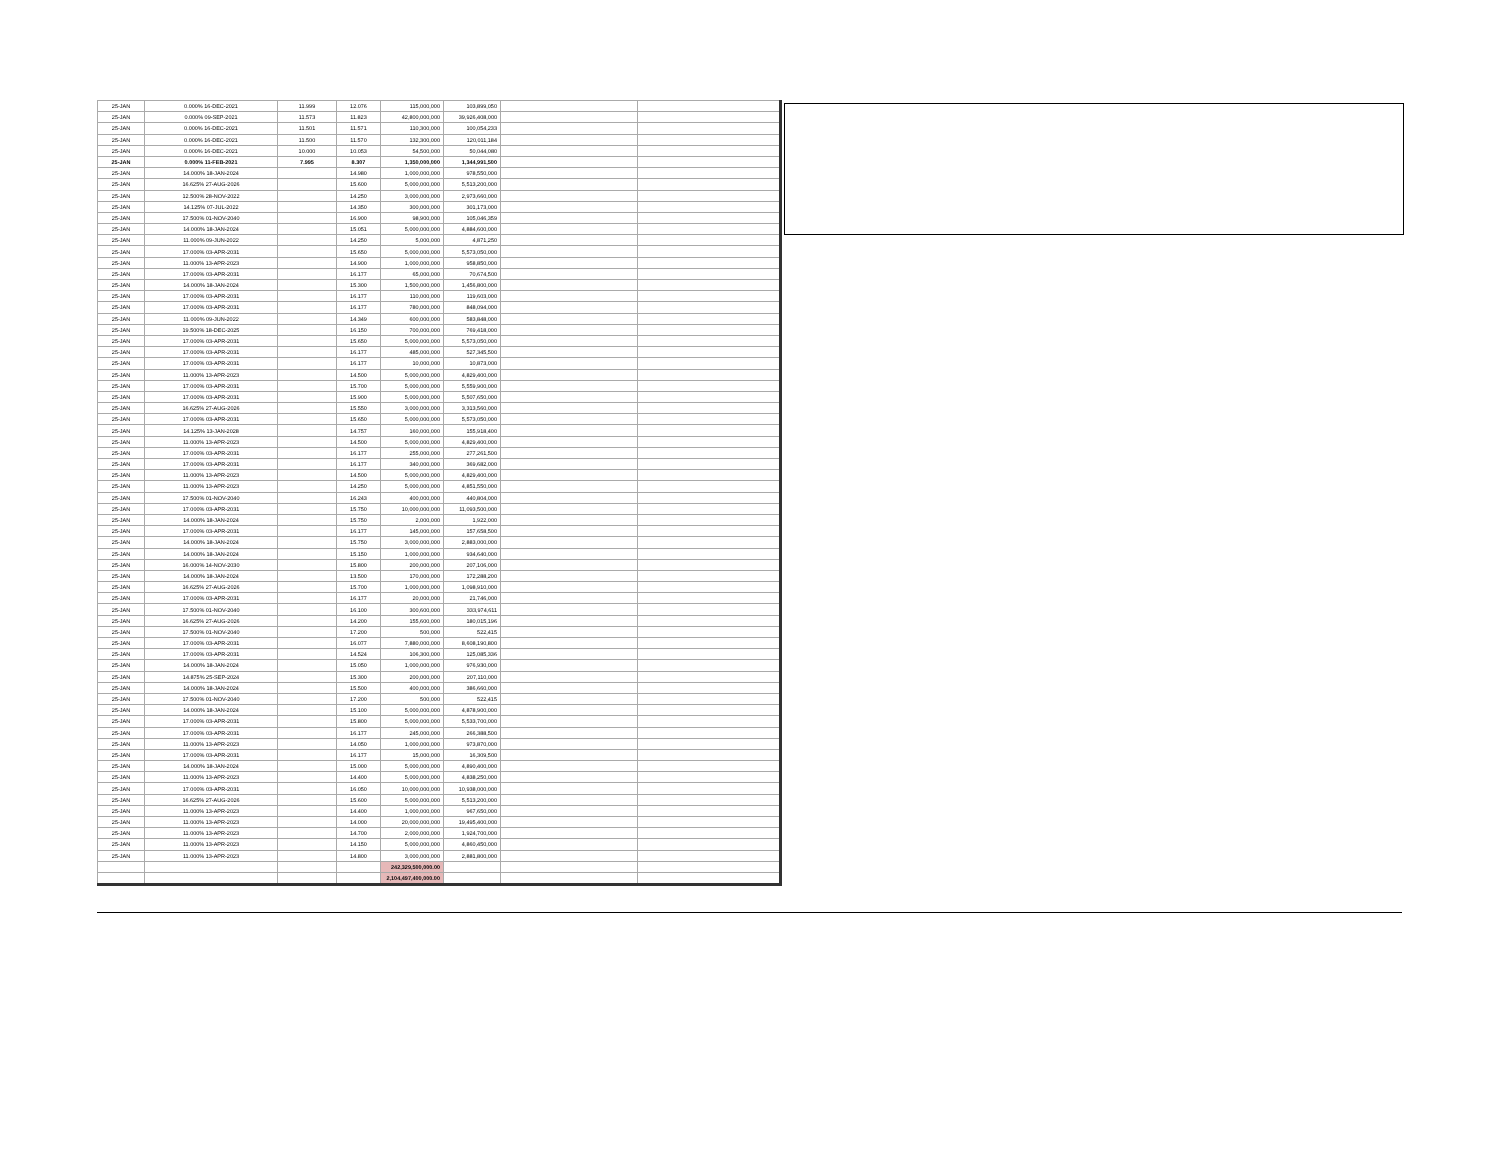| 25-JAN | 0.000% 16-DEC-2021 | 11.999 | 12.076 | 115,000,000 | 103,899,050 | | |
| 25-JAN | 0.000% 09-SEP-2021 | 11.573 | 11.823 | 42,800,000,000 | 39,926,408,000 | | |
| 25-JAN | 0.000% 16-DEC-2021 | 11.501 | 11.571 | 110,300,000 | 100,054,233 | | |
| 25-JAN | 0.000% 16-DEC-2021 | 11.500 | 11.570 | 132,300,000 | 120,011,184 | | |
| 25-JAN | 0.000% 16-DEC-2021 | 10.000 | 10.053 | 54,500,000 | 50,044,080 | | |
| 25-JAN | 0.000% 11-FEB-2021 | 7.995 | 8.307 | 1,350,000,000 | 1,344,991,500 | | |
| 25-JAN | 14.000% 18-JAN-2024 | | 14.980 | 1,000,000,000 | 978,550,000 | | |
| 25-JAN | 16.625% 27-AUG-2026 | | 15.600 | 5,000,000,000 | 5,513,200,000 | | |
| 25-JAN | 12.500% 28-NOV-2022 | | 14.250 | 3,000,000,000 | 2,973,660,000 | | |
| 25-JAN | 14.125% 07-JUL-2022 | | 14.350 | 300,000,000 | 301,173,000 | | |
| 25-JAN | 17.500% 01-NOV-2040 | | 16.900 | 98,900,000 | 105,046,359 | | |
| 25-JAN | 14.000% 18-JAN-2024 | | 15.051 | 5,000,000,000 | 4,884,600,000 | | |
| 25-JAN | 11.000% 09-JUN-2022 | | 14.250 | 5,000,000 | 4,871,250 | | |
| 25-JAN | 17.000% 03-APR-2031 | | 15.650 | 5,000,000,000 | 5,573,050,000 | | |
| 25-JAN | 11.000% 13-APR-2023 | | 14.900 | 1,000,000,000 | 958,850,000 | | |
| 25-JAN | 17.000% 03-APR-2031 | | 16.177 | 65,000,000 | 70,674,500 | | |
| 25-JAN | 14.000% 18-JAN-2024 | | 15.300 | 1,500,000,000 | 1,456,800,000 | | |
| 25-JAN | 17.000% 03-APR-2031 | | 16.177 | 110,000,000 | 119,603,000 | | |
| 25-JAN | 17.000% 03-APR-2031 | | 16.177 | 780,000,000 | 848,094,000 | | |
| 25-JAN | 11.000% 09-JUN-2022 | | 14.349 | 600,000,000 | 583,848,000 | | |
| 25-JAN | 19.500% 18-DEC-2025 | | 16.150 | 700,000,000 | 769,418,000 | | |
| 25-JAN | 17.000% 03-APR-2031 | | 15.650 | 5,000,000,000 | 5,573,050,000 | | |
| 25-JAN | 17.000% 03-APR-2031 | | 16.177 | 485,000,000 | 527,345,500 | | |
| 25-JAN | 17.000% 03-APR-2031 | | 16.177 | 10,000,000 | 10,873,000 | | |
| 25-JAN | 11.000% 13-APR-2023 | | 14.500 | 5,000,000,000 | 4,829,400,000 | | |
| 25-JAN | 17.000% 03-APR-2031 | | 15.700 | 5,000,000,000 | 5,559,900,000 | | |
| 25-JAN | 17.000% 03-APR-2031 | | 15.900 | 5,000,000,000 | 5,507,650,000 | | |
| 25-JAN | 16.625% 27-AUG-2026 | | 15.550 | 3,000,000,000 | 3,313,560,000 | | |
| 25-JAN | 17.000% 03-APR-2031 | | 15.650 | 5,000,000,000 | 5,573,050,000 | | |
| 25-JAN | 14.125% 13-JAN-2028 | | 14.757 | 160,000,000 | 155,918,400 | | |
| 25-JAN | 11.000% 13-APR-2023 | | 14.500 | 5,000,000,000 | 4,829,400,000 | | |
| 25-JAN | 17.000% 03-APR-2031 | | 16.177 | 255,000,000 | 277,261,500 | | |
| 25-JAN | 17.000% 03-APR-2031 | | 16.177 | 340,000,000 | 369,682,000 | | |
| 25-JAN | 11.000% 13-APR-2023 | | 14.500 | 5,000,000,000 | 4,829,400,000 | | |
| 25-JAN | 11.000% 13-APR-2023 | | 14.250 | 5,000,000,000 | 4,851,550,000 | | |
| 25-JAN | 17.500% 01-NOV-2040 | | 16.243 | 400,000,000 | 440,804,000 | | |
| 25-JAN | 17.000% 03-APR-2031 | | 15.750 | 10,000,000,000 | 11,093,500,000 | | |
| 25-JAN | 14.000% 18-JAN-2024 | | 15.750 | 2,000,000 | 1,922,000 | | |
| 25-JAN | 17.000% 03-APR-2031 | | 16.177 | 145,000,000 | 157,658,500 | | |
| 25-JAN | 14.000% 18-JAN-2024 | | 15.750 | 3,000,000,000 | 2,883,000,000 | | |
| 25-JAN | 14.000% 18-JAN-2024 | | 15.150 | 1,000,000,000 | 934,640,000 | | |
| 25-JAN | 16.000% 14-NOV-2030 | | 15.800 | 200,000,000 | 207,106,000 | | |
| 25-JAN | 14.000% 18-JAN-2024 | | 13.500 | 170,000,000 | 172,288,200 | | |
| 25-JAN | 16.625% 27-AUG-2026 | | 15.700 | 1,000,000,000 | 1,098,910,000 | | |
| 25-JAN | 17.000% 03-APR-2031 | | 16.177 | 20,000,000 | 21,746,000 | | |
| 25-JAN | 17.500% 01-NOV-2040 | | 16.100 | 300,600,000 | 333,974,611 | | |
| 25-JAN | 16.625% 27-AUG-2026 | | 14.200 | 155,600,000 | 180,015,196 | | |
| 25-JAN | 17.500% 01-NOV-2040 | | 17.200 | 500,000 | 522,415 | | |
| 25-JAN | 17.000% 03-APR-2031 | | 16.077 | 7,880,000,000 | 8,608,190,800 | | |
| 25-JAN | 17.000% 03-APR-2031 | | 14.524 | 106,300,000 | 125,085,336 | | |
| 25-JAN | 14.000% 18-JAN-2024 | | 15.050 | 1,000,000,000 | 976,930,000 | | |
| 25-JAN | 14.875% 25-SEP-2024 | | 15.300 | 200,000,000 | 207,110,000 | | |
| 25-JAN | 14.000% 18-JAN-2024 | | 15.500 | 400,000,000 | 386,660,000 | | |
| 25-JAN | 17.500% 01-NOV-2040 | | 17.200 | 500,000 | 522,415 | | |
| 25-JAN | 14.000% 18-JAN-2024 | | 15.100 | 5,000,000,000 | 4,878,900,000 | | |
| 25-JAN | 17.000% 03-APR-2031 | | 15.800 | 5,000,000,000 | 5,533,700,000 | | |
| 25-JAN | 17.000% 03-APR-2031 | | 16.177 | 245,000,000 | 266,388,500 | | |
| 25-JAN | 11.000% 13-APR-2023 | | 14.050 | 1,000,000,000 | 973,870,000 | | |
| 25-JAN | 17.000% 03-APR-2031 | | 16.177 | 15,000,000 | 16,309,500 | | |
| 25-JAN | 14.000% 18-JAN-2024 | | 15.000 | 5,000,000,000 | 4,890,400,000 | | |
| 25-JAN | 11.000% 13-APR-2023 | | 14.400 | 5,000,000,000 | 4,838,250,000 | | |
| 25-JAN | 17.000% 03-APR-2031 | | 16.050 | 10,000,000,000 | 10,938,000,000 | | |
| 25-JAN | 16.625% 27-AUG-2026 | | 15.600 | 5,000,000,000 | 5,513,200,000 | | |
| 25-JAN | 11.000% 13-APR-2023 | | 14.400 | 1,000,000,000 | 967,650,000 | | |
| 25-JAN | 11.000% 13-APR-2023 | | 14.000 | 20,000,000,000 | 19,495,400,000 | | |
| 25-JAN | 11.000% 13-APR-2023 | | 14.700 | 2,000,000,000 | 1,924,700,000 | | |
| 25-JAN | 11.000% 13-APR-2023 | | 14.150 | 5,000,000,000 | 4,860,450,000 | | |
| 25-JAN | 11.000% 13-APR-2023 | | 14.800 | 3,000,000,000 | 2,881,800,000 | | |
| | | | | 242,329,500,000.00 | | | |
| | | | | 2,104,497,400,000.00 | | | |